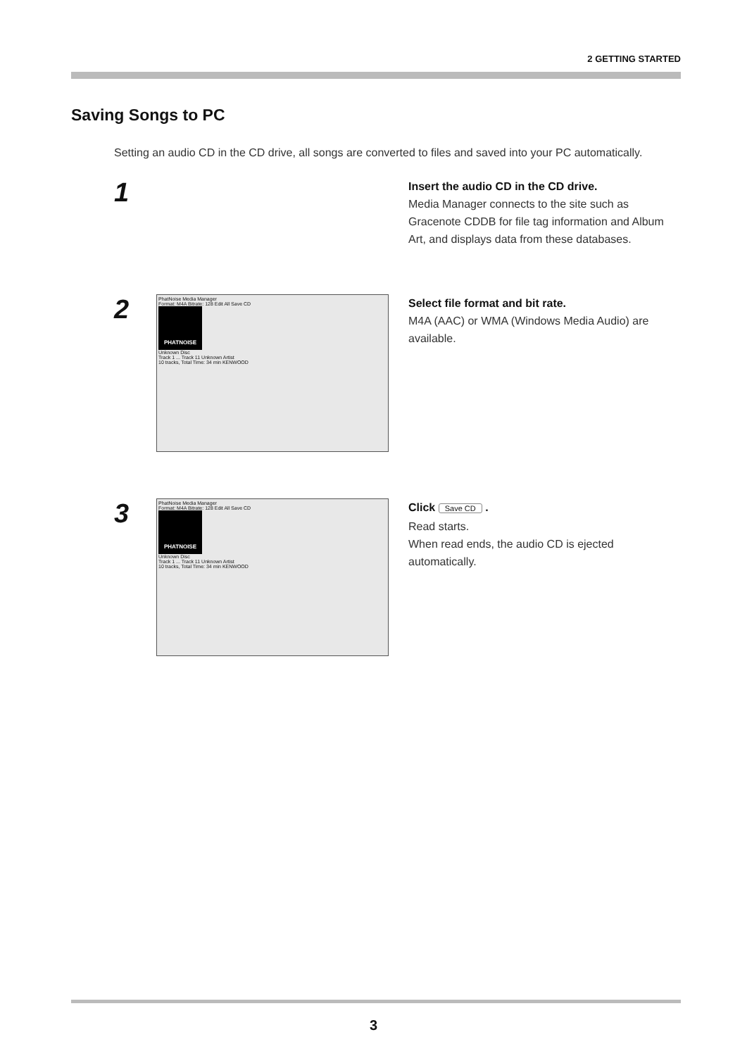2 GETTING STARTED
Saving Songs to PC
Setting an audio CD in the CD drive, all songs are converted to files and saved into your PC automatically.
1
Insert the audio CD in the CD drive.
Media Manager connects to the site such as Gracenote CDDB for file tag information and Album Art, and displays data from these databases.
2
PhatNoise Media Manager
Format: M4A Bitrate: 128 Edit All Save CD
PHATNOISE
Unknown Disc
Track 1 ... Track 11 Unknown Artist
10 tracks, Total Time: 34 min KENWOOD
Select file format and bit rate.
M4A (AAC) or WMA (Windows Media Audio) are available.
3
PhatNoise Media Manager
Format: M4A Bitrate: 128 Edit All Save CD
PHATNOISE
Unknown Disc
Track 1 ... Track 11 Unknown Artist
10 tracks, Total Time: 34 min KENWOOD
Click Save CD .
Read starts.
When read ends, the audio CD is ejected automatically.
3